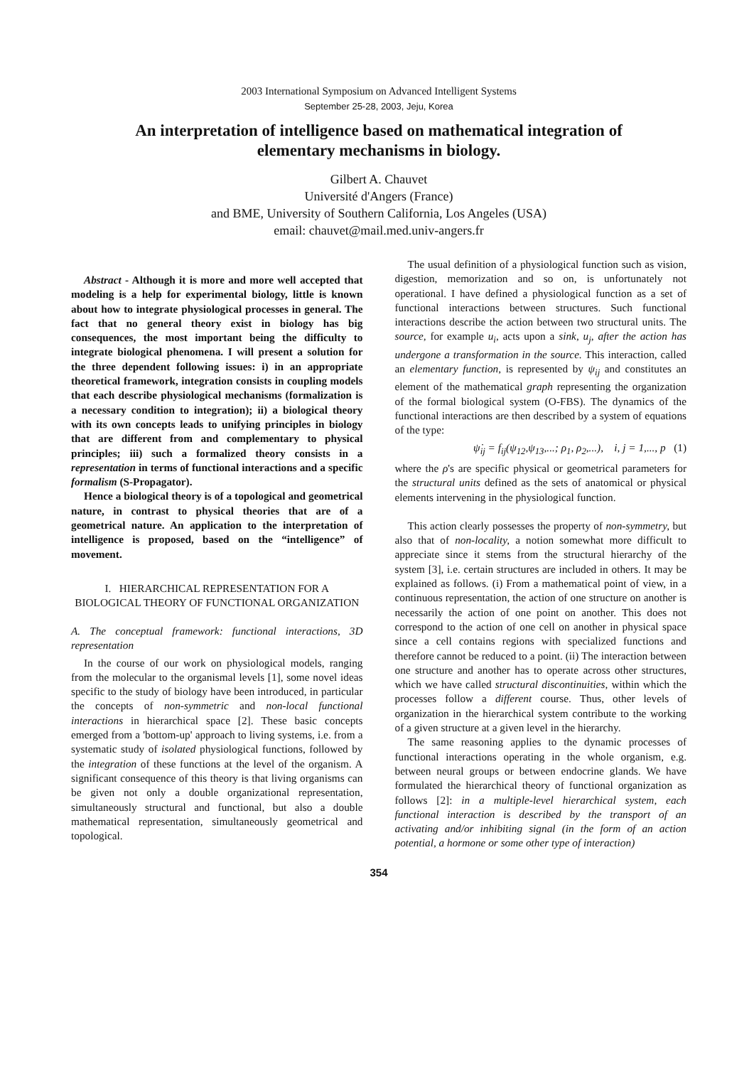2003 International Symposium on Advanced Intelligent Systems
September 25-28, 2003, Jeju, Korea
An interpretation of intelligence based on mathematical integration of elementary mechanisms in biology.
Gilbert A. Chauvet
Université d'Angers (France)
and BME, University of Southern California, Los Angeles (USA)
email: chauvet@mail.med.univ-angers.fr
Abstract - Although it is more and more well accepted that modeling is a help for experimental biology, little is known about how to integrate physiological processes in general. The fact that no general theory exist in biology has big consequences, the most important being the difficulty to integrate biological phenomena. I will present a solution for the three dependent following issues: i) in an appropriate theoretical framework, integration consists in coupling models that each describe physiological mechanisms (formalization is a necessary condition to integration); ii) a biological theory with its own concepts leads to unifying principles in biology that are different from and complementary to physical principles; iii) such a formalized theory consists in a representation in terms of functional interactions and a specific formalism (S-Propagator).
Hence a biological theory is of a topological and geometrical nature, in contrast to physical theories that are of a geometrical nature. An application to the interpretation of intelligence is proposed, based on the “intelligence” of movement.
I. HIERARCHICAL REPRESENTATION FOR A BIOLOGICAL THEORY OF FUNCTIONAL ORGANIZATION
A. The conceptual framework: functional interactions, 3D representation
In the course of our work on physiological models, ranging from the molecular to the organismal levels [1], some novel ideas specific to the study of biology have been introduced, in particular the concepts of non-symmetric and non-local functional interactions in hierarchical space [2]. These basic concepts emerged from a 'bottom-up' approach to living systems, i.e. from a systematic study of isolated physiological functions, followed by the integration of these functions at the level of the organism. A significant consequence of this theory is that living organisms can be given not only a double organizational representation, simultaneously structural and functional, but also a double mathematical representation, simultaneously geometrical and topological.
The usual definition of a physiological function such as vision, digestion, memorization and so on, is unfortunately not operational. I have defined a physiological function as a set of functional interactions between structures. Such functional interactions describe the action between two structural units. The source, for example u<sub>i</sub>, acts upon a sink, u<sub>j</sub>, after the action has undergone a transformation in the source. This interaction, called an elementary function, is represented by ψ<sub>ij</sub> and constitutes an element of the mathematical graph representing the organization of the formal biological system (O-FBS). The dynamics of the functional interactions are then described by a system of equations of the type:
ψ̇<sub>ij</sub> = f<sub>ij</sub>(ψ<sub>12</sub>,ψ<sub>13</sub>,...; ρ<sub>1</sub>, ρ<sub>2</sub>,...), i, j = 1,..., p (1)
where the ρ's are specific physical or geometrical parameters for the structural units defined as the sets of anatomical or physical elements intervening in the physiological function.
This action clearly possesses the property of non-symmetry, but also that of non-locality, a notion somewhat more difficult to appreciate since it stems from the structural hierarchy of the system [3], i.e. certain structures are included in others. It may be explained as follows. (i) From a mathematical point of view, in a continuous representation, the action of one structure on another is necessarily the action of one point on another. This does not correspond to the action of one cell on another in physical space since a cell contains regions with specialized functions and therefore cannot be reduced to a point. (ii) The interaction between one structure and another has to operate across other structures, which we have called structural discontinuities, within which the processes follow a different course. Thus, other levels of organization in the hierarchical system contribute to the working of a given structure at a given level in the hierarchy.
The same reasoning applies to the dynamic processes of functional interactions operating in the whole organism, e.g. between neural groups or between endocrine glands. We have formulated the hierarchical theory of functional organization as follows [2]: in a multiple-level hierarchical system, each functional interaction is described by the transport of an activating and/or inhibiting signal (in the form of an action potential, a hormone or some other type of interaction)
354